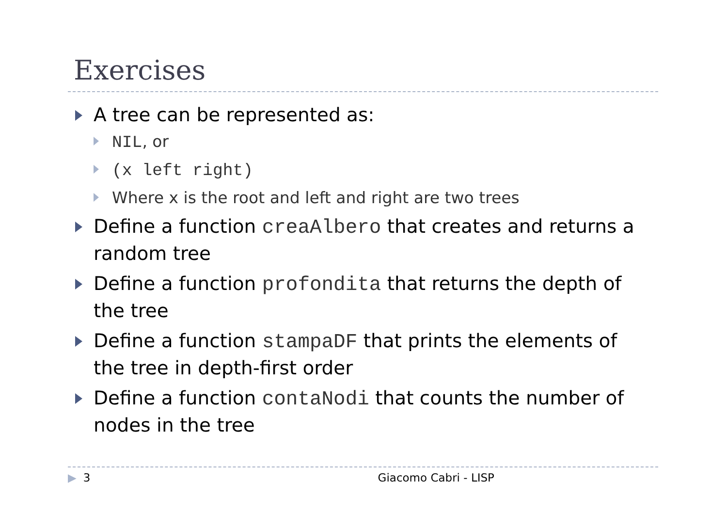Exercises
A tree can be represented as:
NIL, or
(x left right)
Where x is the root and left and right are two trees
Define a function creaAlbero that creates and returns a random tree
Define a function profondita that returns the depth of the tree
Define a function stampaDF that prints the elements of the tree in depth-first order
Define a function contaNodi that counts the number of nodes in the tree
▶ 3 Giacomo Cabri - LISP